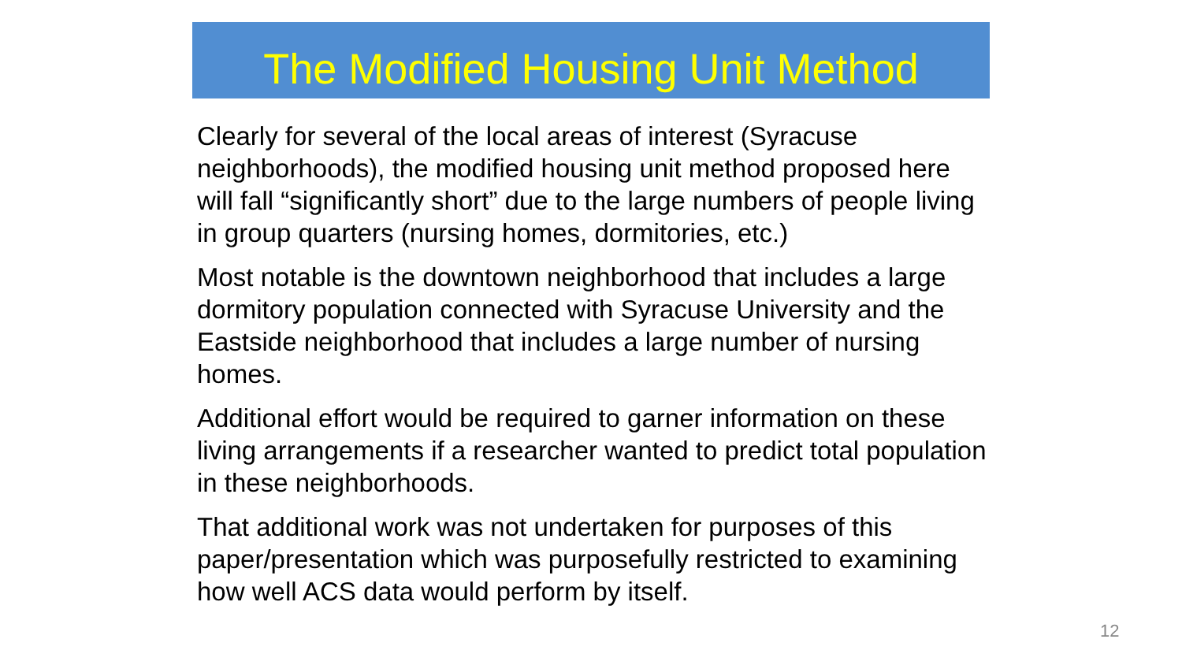The Modified Housing Unit Method
Clearly for several of the local areas of interest (Syracuse neighborhoods), the modified housing unit method proposed here will fall “significantly short” due to the large numbers of people living in group quarters (nursing homes, dormitories, etc.)
Most notable is the downtown neighborhood that includes a large dormitory population connected with Syracuse University and the Eastside neighborhood that includes a large number of nursing homes.
Additional effort would be required to garner information on these living arrangements if a researcher wanted to predict total population in these neighborhoods.
That additional work was not undertaken for purposes of this paper/presentation which was purposefully restricted to examining how well ACS data would perform by itself.
12